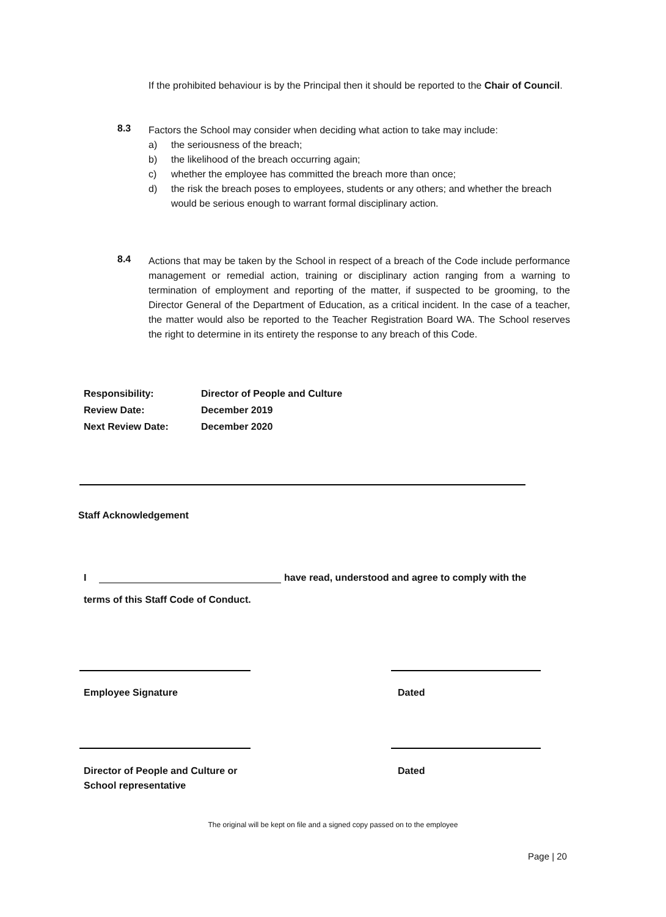If the prohibited behaviour is by the Principal then it should be reported to the Chair of Council.
8.3
Factors the School may consider when deciding what action to take may include:
a) the seriousness of the breach;
b) the likelihood of the breach occurring again;
c) whether the employee has committed the breach more than once;
d) the risk the breach poses to employees, students or any others; and whether the breach would be serious enough to warrant formal disciplinary action.
8.4
Actions that may be taken by the School in respect of a breach of the Code include performance management or remedial action, training or disciplinary action ranging from a warning to termination of employment and reporting of the matter, if suspected to be grooming, to the Director General of the Department of Education, as a critical incident. In the case of a teacher, the matter would also be reported to the Teacher Registration Board WA. The School reserves the right to determine in its entirety the response to any breach of this Code.
Responsibility: Director of People and Culture
Review Date: December 2019
Next Review Date: December 2020
Staff Acknowledgement
I
have read, understood and agree to comply with the
terms of this Staff Code of Conduct.
Employee Signature Dated
Director of People and Culture or
School representative
Dated
The original will be kept on file and a signed copy passed on to the employee
Page | 20